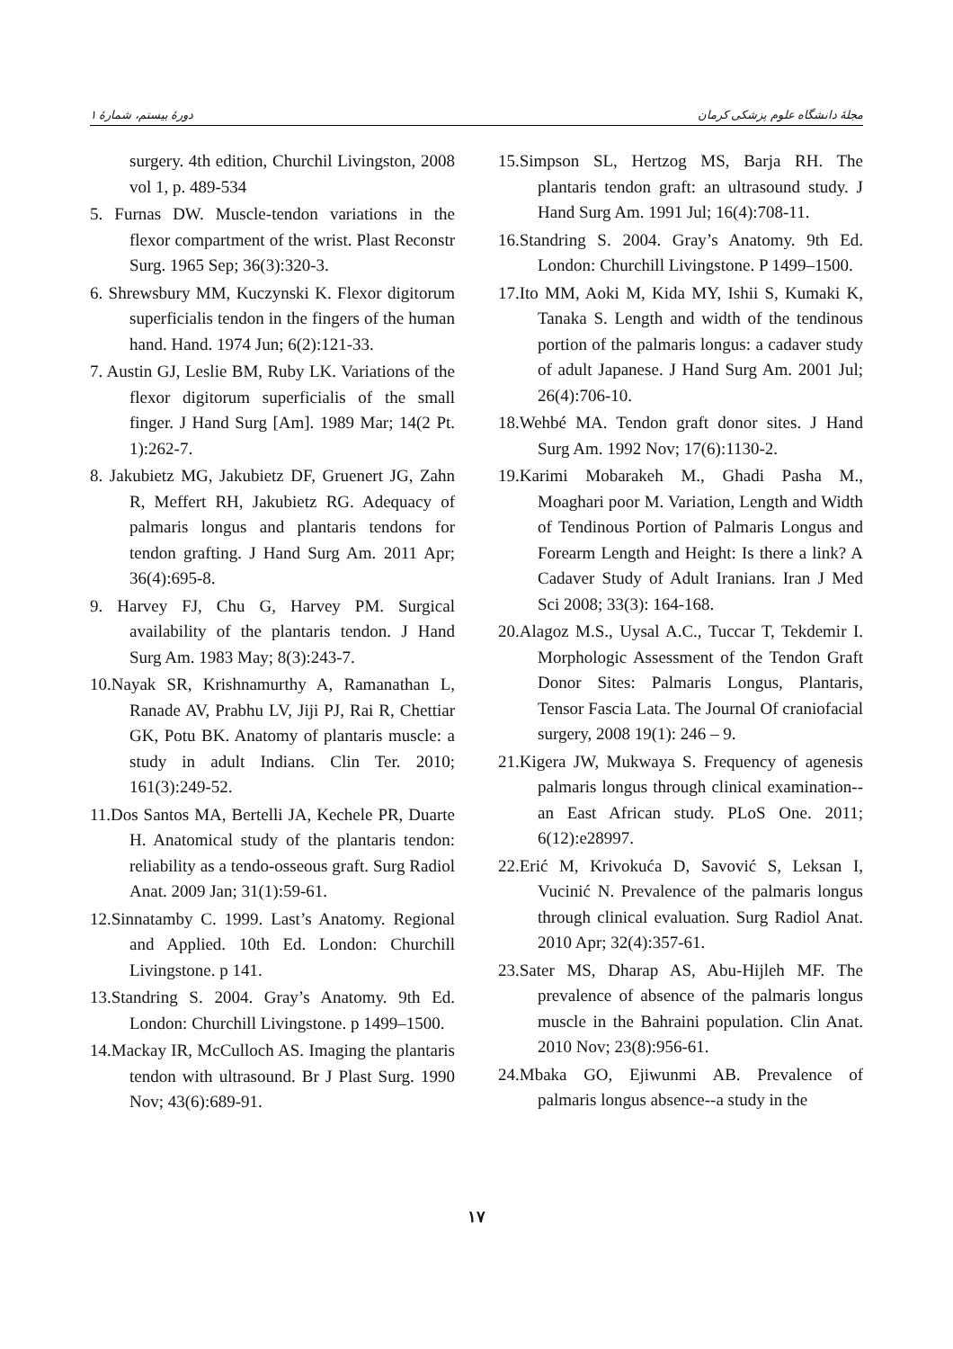مجلهٔ دانشگاه علوم پزشکی کرمان دورهٔ بیستم، شمارهٔ ۱
surgery. 4th edition, Churchil Livingston, 2008 vol 1, p. 489-534
5. Furnas DW. Muscle-tendon variations in the flexor compartment of the wrist. Plast Reconstr Surg. 1965 Sep; 36(3):320-3.
6. Shrewsbury MM, Kuczynski K. Flexor digitorum superficialis tendon in the fingers of the human hand. Hand. 1974 Jun; 6(2):121-33.
7. Austin GJ, Leslie BM, Ruby LK. Variations of the flexor digitorum superficialis of the small finger. J Hand Surg [Am]. 1989 Mar; 14(2 Pt. 1):262-7.
8. Jakubietz MG, Jakubietz DF, Gruenert JG, Zahn R, Meffert RH, Jakubietz RG. Adequacy of palmaris longus and plantaris tendons for tendon grafting. J Hand Surg Am. 2011 Apr; 36(4):695-8.
9. Harvey FJ, Chu G, Harvey PM. Surgical availability of the plantaris tendon. J Hand Surg Am. 1983 May; 8(3):243-7.
10.Nayak SR, Krishnamurthy A, Ramanathan L, Ranade AV, Prabhu LV, Jiji PJ, Rai R, Chettiar GK, Potu BK. Anatomy of plantaris muscle: a study in adult Indians. Clin Ter. 2010; 161(3):249-52.
11.Dos Santos MA, Bertelli JA, Kechele PR, Duarte H. Anatomical study of the plantaris tendon: reliability as a tendo-osseous graft. Surg Radiol Anat. 2009 Jan; 31(1):59-61.
12.Sinnatamby C. 1999. Last’s Anatomy. Regional and Applied. 10th Ed. London: Churchill Livingstone. p 141.
13.Standring S. 2004. Gray’s Anatomy. 9th Ed. London: Churchill Livingstone. p 1499–1500.
14.Mackay IR, McCulloch AS. Imaging the plantaris tendon with ultrasound. Br J Plast Surg. 1990 Nov; 43(6):689-91.
15.Simpson SL, Hertzog MS, Barja RH. The plantaris tendon graft: an ultrasound study. J Hand Surg Am. 1991 Jul; 16(4):708-11.
16.Standring S. 2004. Gray’s Anatomy. 9th Ed. London: Churchill Livingstone. P 1499–1500.
17.Ito MM, Aoki M, Kida MY, Ishii S, Kumaki K, Tanaka S. Length and width of the tendinous portion of the palmaris longus: a cadaver study of adult Japanese. J Hand Surg Am. 2001 Jul; 26(4):706-10.
18.Wehbé MA. Tendon graft donor sites. J Hand Surg Am. 1992 Nov; 17(6):1130-2.
19.Karimi Mobarakeh M., Ghadi Pasha M., Moaghari poor M. Variation, Length and Width of Tendinous Portion of Palmaris Longus and Forearm Length and Height: Is there a link? A Cadaver Study of Adult Iranians. Iran J Med Sci 2008; 33(3): 164-168.
20.Alagoz M.S., Uysal A.C., Tuccar T, Tekdemir I. Morphologic Assessment of the Tendon Graft Donor Sites: Palmaris Longus, Plantaris, Tensor Fascia Lata. The Journal Of craniofacial surgery, 2008 19(1): 246 – 9.
21.Kigera JW, Mukwaya S. Frequency of agenesis palmaris longus through clinical examination--an East African study. PLoS One. 2011; 6(12):e28997.
22.Erić M, Krivokuća D, Savović S, Leksan I, Vucinić N. Prevalence of the palmaris longus through clinical evaluation. Surg Radiol Anat. 2010 Apr; 32(4):357-61.
23.Sater MS, Dharap AS, Abu-Hijleh MF. The prevalence of absence of the palmaris longus muscle in the Bahraini population. Clin Anat. 2010 Nov; 23(8):956-61.
24.Mbaka GO, Ejiwunmi AB. Prevalence of palmaris longus absence--a study in the
۱۷